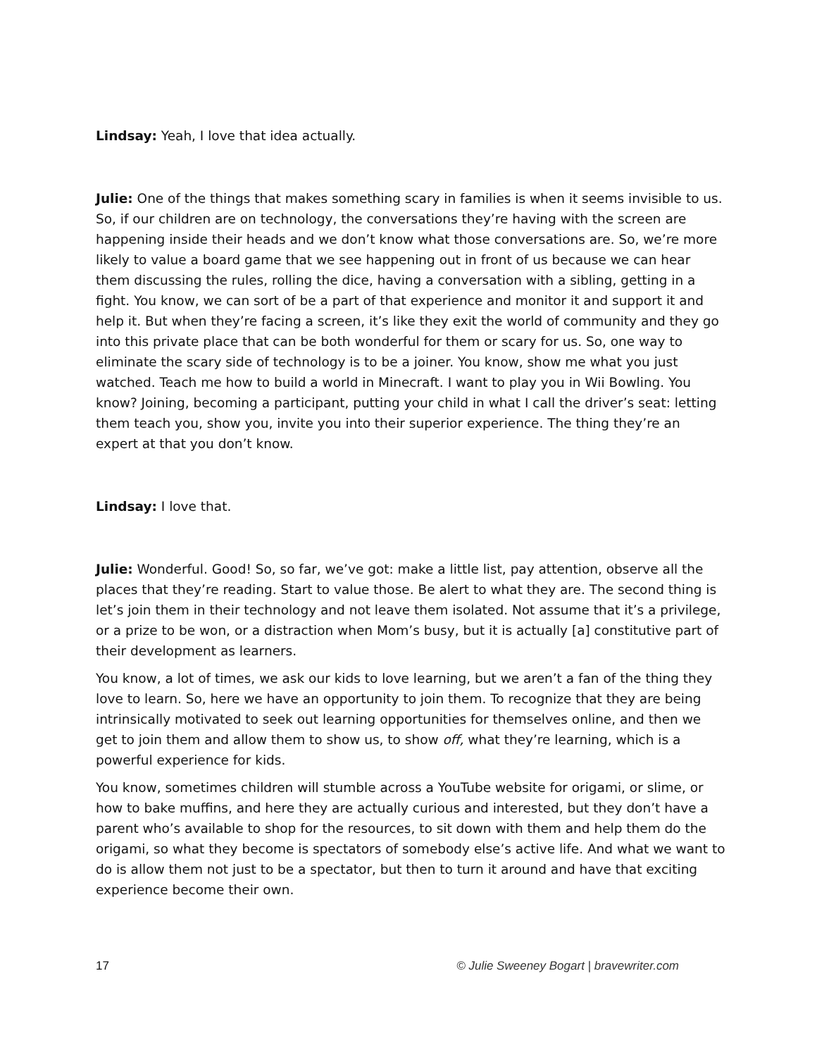Lindsay: Yeah, I love that idea actually.
Julie: One of the things that makes something scary in families is when it seems invisible to us. So, if our children are on technology, the conversations they’re having with the screen are happening inside their heads and we don’t know what those conversations are. So, we’re more likely to value a board game that we see happening out in front of us because we can hear them discussing the rules, rolling the dice, having a conversation with a sibling, getting in a fight. You know, we can sort of be a part of that experience and monitor it and support it and help it. But when they’re facing a screen, it’s like they exit the world of community and they go into this private place that can be both wonderful for them or scary for us. So, one way to eliminate the scary side of technology is to be a joiner. You know, show me what you just watched. Teach me how to build a world in Minecraft. I want to play you in Wii Bowling. You know? Joining, becoming a participant, putting your child in what I call the driver’s seat: letting them teach you, show you, invite you into their superior experience. The thing they’re an expert at that you don’t know.
Lindsay: I love that.
Julie: Wonderful. Good! So, so far, we’ve got: make a little list, pay attention, observe all the places that they’re reading. Start to value those. Be alert to what they are. The second thing is let’s join them in their technology and not leave them isolated. Not assume that it’s a privilege, or a prize to be won, or a distraction when Mom’s busy, but it is actually [a] constitutive part of their development as learners.
You know, a lot of times, we ask our kids to love learning, but we aren’t a fan of the thing they love to learn. So, here we have an opportunity to join them. To recognize that they are being intrinsically motivated to seek out learning opportunities for themselves online, and then we get to join them and allow them to show us, to show off, what they’re learning, which is a powerful experience for kids.
You know, sometimes children will stumble across a YouTube website for origami, or slime, or how to bake muffins, and here they are actually curious and interested, but they don’t have a parent who’s available to shop for the resources, to sit down with them and help them do the origami, so what they become is spectators of somebody else’s active life. And what we want to do is allow them not just to be a spectator, but then to turn it around and have that exciting experience become their own.
17 © Julie Sweeney Bogart | bravewriter.com